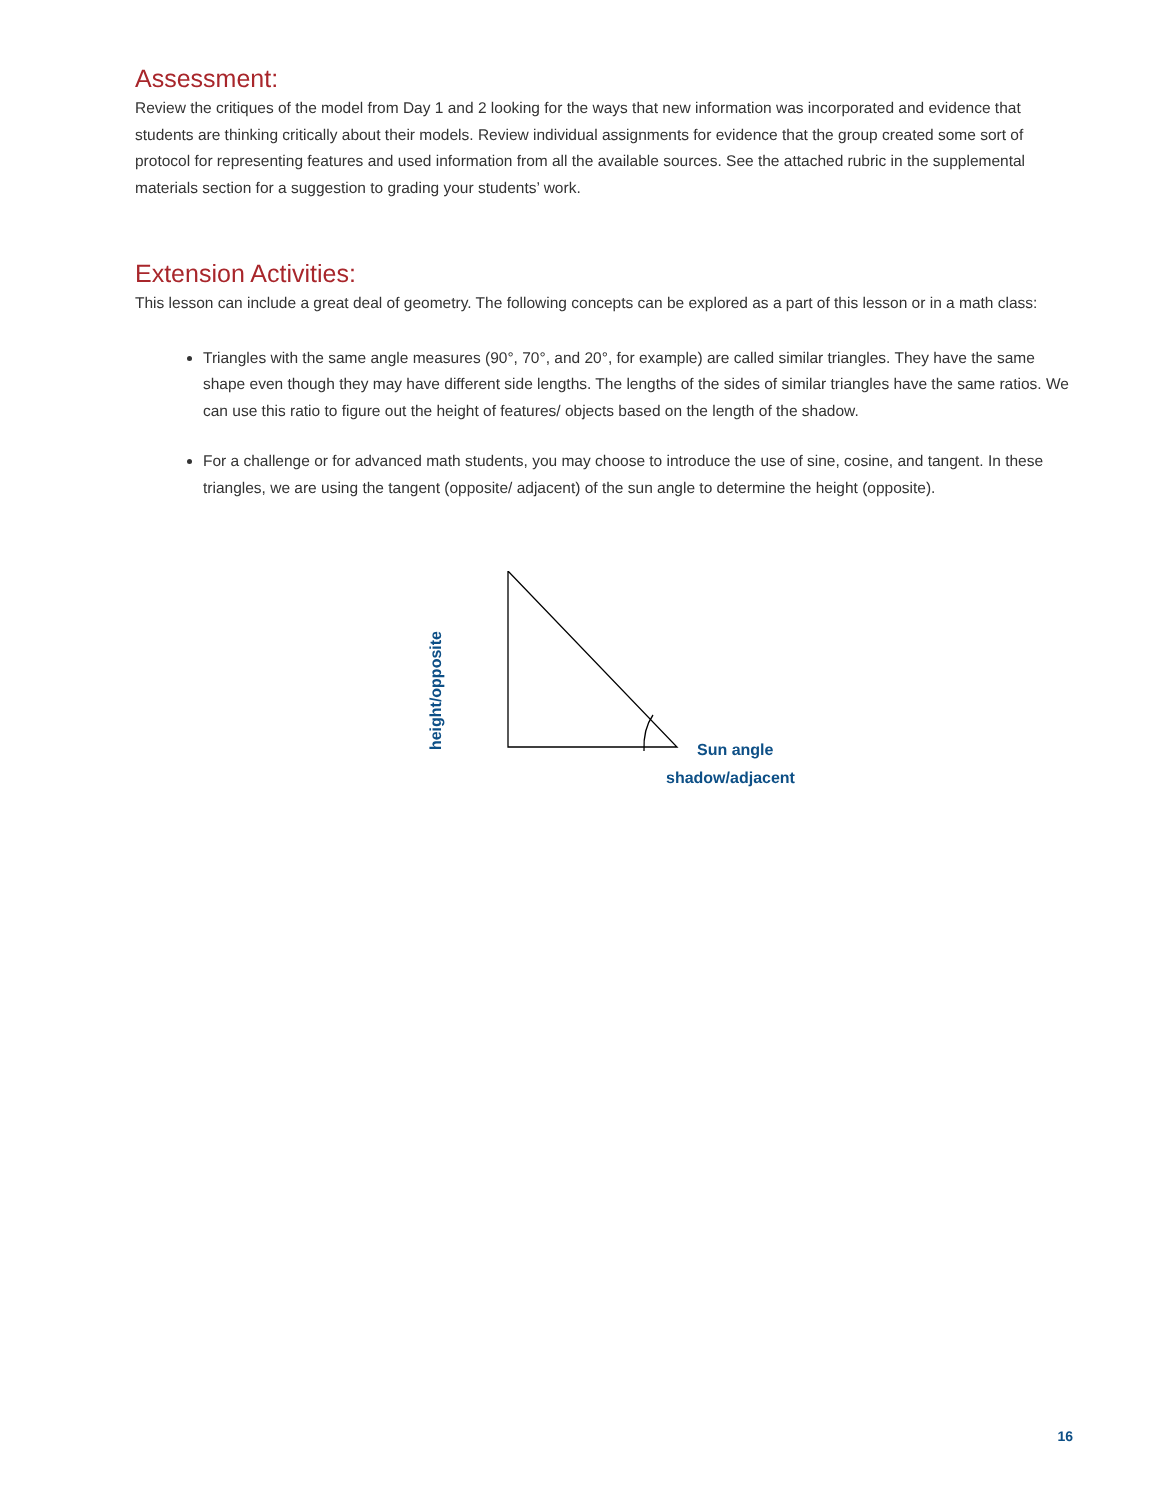Assessment:
Review the critiques of the model from Day 1 and 2 looking for the ways that new information was incorporated and evidence that students are thinking critically about their models. Review individual assignments for evidence that the group created some sort of protocol for representing features and used information from all the available sources. See the attached rubric in the supplemental materials section for a suggestion to grading your students’ work.
Extension Activities:
This lesson can include a great deal of geometry. The following concepts can be explored as a part of this lesson or in a math class:
Triangles with the same angle measures (90°, 70°, and 20°, for example) are called similar triangles. They have the same shape even though they may have different side lengths. The lengths of the sides of similar triangles have the same ratios. We can use this ratio to figure out the height of features/ objects based on the length of the shadow.
For a challenge or for advanced math students, you may choose to introduce the use of sine, cosine, and tangent. In these triangles, we are using the tangent (opposite/ adjacent) of the sun angle to determine the height (opposite).
height/opposite
Sun angle
shadow/adjacent
16